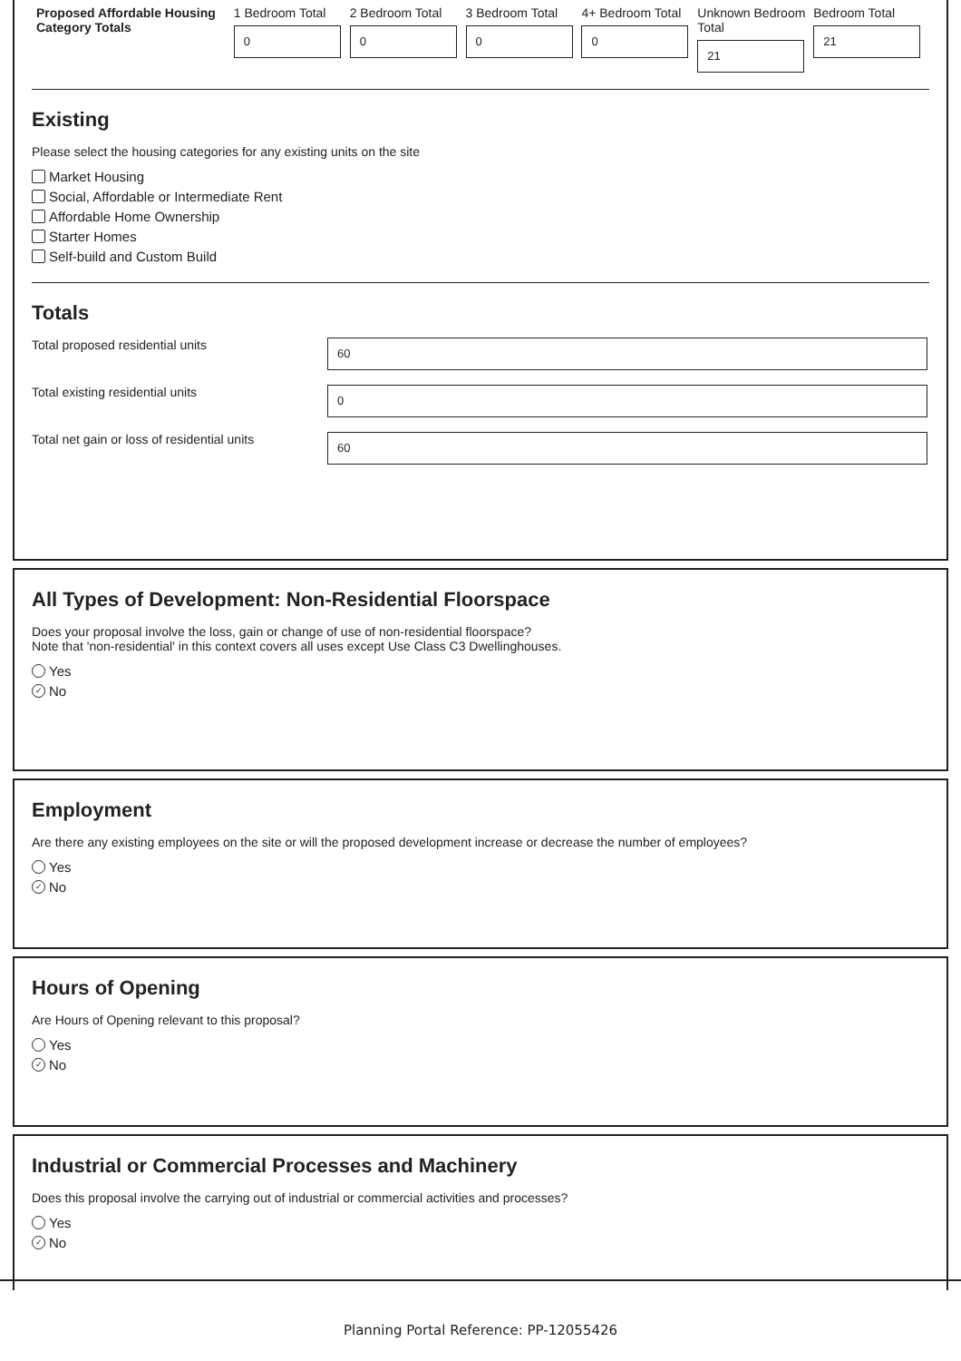Proposed Affordable Housing Category Totals
1 Bedroom Total
0
2 Bedroom Total
0
3 Bedroom Total
0
4+ Bedroom Total
0
Unknown Bedroom Total
21
Bedroom Total
21
Existing
Please select the housing categories for any existing units on the site
Market Housing
Social, Affordable or Intermediate Rent
Affordable Home Ownership
Starter Homes
Self-build and Custom Build
Totals
Total proposed residential units
60
Total existing residential units
0
Total net gain or loss of residential units
60
All Types of Development: Non-Residential Floorspace
Does your proposal involve the loss, gain or change of use of non-residential floorspace?
Note that 'non-residential' in this context covers all uses except Use Class C3 Dwellinghouses.
Yes
✓ No
Employment
Are there any existing employees on the site or will the proposed development increase or decrease the number of employees?
Yes
✓ No
Hours of Opening
Are Hours of Opening relevant to this proposal?
Yes
✓ No
Industrial or Commercial Processes and Machinery
Does this proposal involve the carrying out of industrial or commercial activities and processes?
Yes
✓ No
Planning Portal Reference: PP-12055426